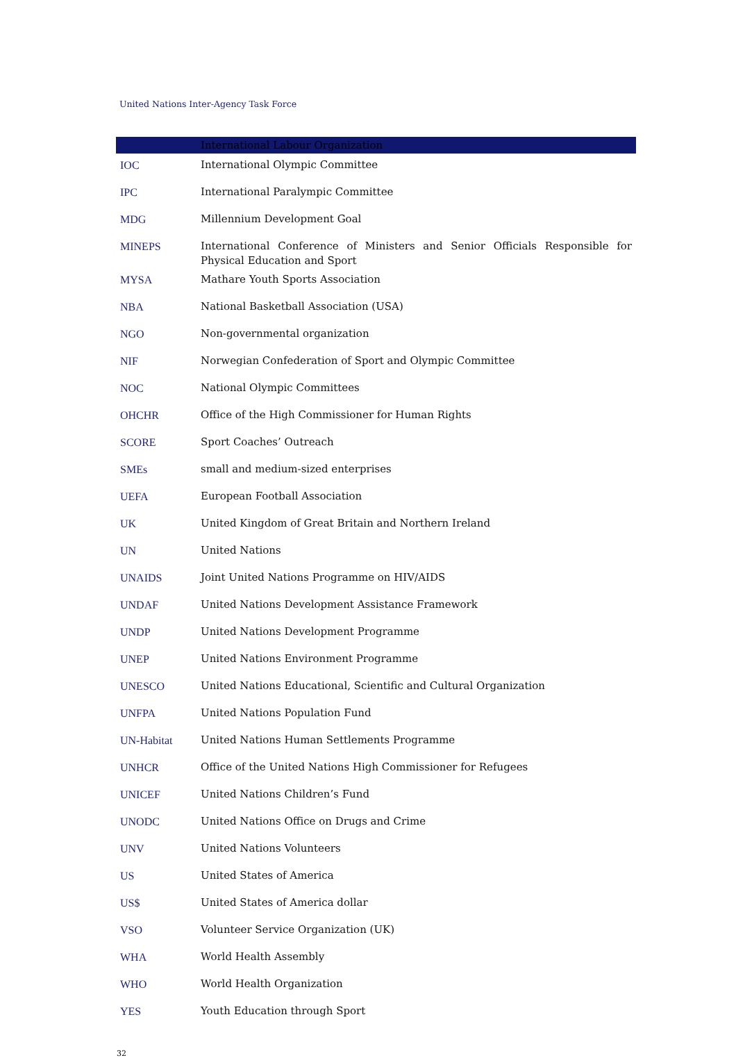United Nations Inter-Agency Task Force
| | International Labour Organization |
| IOC | International Olympic Committee |
| IPC | International Paralympic Committee |
| MDG | Millennium Development Goal |
| MINEPS | International Conference of Ministers and Senior Officials Responsible for Physical Education and Sport |
| MYSA | Mathare Youth Sports Association |
| NBA | National Basketball Association (USA) |
| NGO | Non-governmental organization |
| NIF | Norwegian Confederation of Sport and Olympic Committee |
| NOC | National Olympic Committees |
| OHCHR | Office of the High Commissioner for Human Rights |
| SCORE | Sport Coaches’ Outreach |
| SMEs | small and medium-sized enterprises |
| UEFA | European Football Association |
| UK | United Kingdom of Great Britain and Northern Ireland |
| UN | United Nations |
| UNAIDS | Joint United Nations Programme on HIV/AIDS |
| UNDAF | United Nations Development Assistance Framework |
| UNDP | United Nations Development Programme |
| UNEP | United Nations Environment Programme |
| UNESCO | United Nations Educational, Scientific and Cultural Organization |
| UNFPA | United Nations Population Fund |
| UN-Habitat | United Nations Human Settlements Programme |
| UNHCR | Office of the United Nations High Commissioner for Refugees |
| UNICEF | United Nations Children’s Fund |
| UNODC | United Nations Office on Drugs and Crime |
| UNV | United Nations Volunteers |
| US | United States of America |
| US$ | United States of America dollar |
| VSO | Volunteer Service Organization (UK) |
| WHA | World Health Assembly |
| WHO | World Health Organization |
| YES | Youth Education through Sport |
32